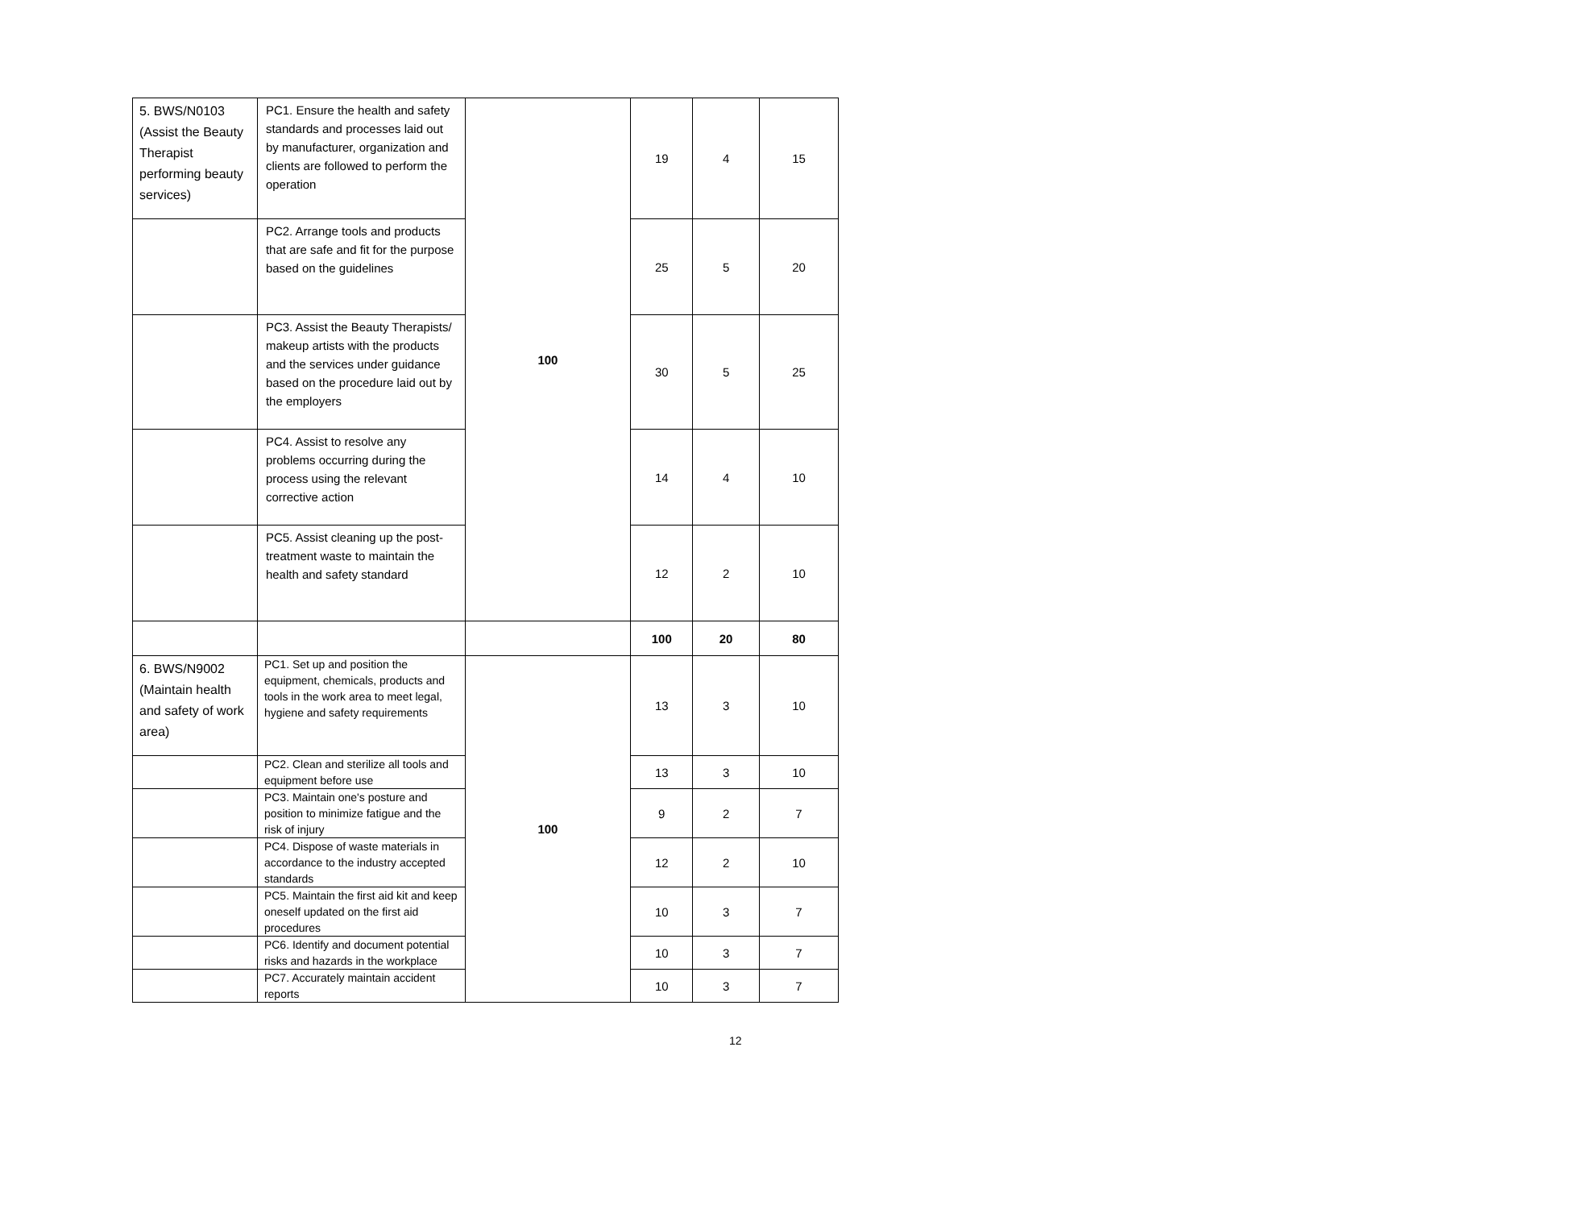| 5. BWS/N0103 (Assist the Beauty Therapist performing beauty services) | PC1. Ensure the health and safety standards and processes laid out by manufacturer, organization and clients are followed to perform the operation | 100 | 19 | 4 | 15 |
| | PC2. Arrange tools and products that are safe and fit for the purpose based on the guidelines | | 25 | 5 | 20 |
| | PC3. Assist the Beauty Therapists/ makeup artists with the products and the services under guidance based on the procedure laid out by the employers | | 30 | 5 | 25 |
| | PC4. Assist to resolve any problems occurring during the process using the relevant corrective action | | 14 | 4 | 10 |
| | PC5. Assist cleaning up the post-treatment waste to maintain the health and safety standard | | 12 | 2 | 10 |
| | | | 100 | 20 | 80 |
| 6. BWS/N9002 (Maintain health and safety of work area) | PC1. Set up and position the equipment, chemicals, products and tools in the work area to meet legal, hygiene and safety requirements | 100 | 13 | 3 | 10 |
| | PC2. Clean and sterilize all tools and equipment before use | | 13 | 3 | 10 |
| | PC3. Maintain one's posture and position to minimize fatigue and the risk of injury | | 9 | 2 | 7 |
| | PC4. Dispose of waste materials in accordance to the industry accepted standards | | 12 | 2 | 10 |
| | PC5. Maintain the first aid kit and keep oneself updated on the first aid procedures | | 10 | 3 | 7 |
| | PC6. Identify and document potential risks and hazards in the workplace | | 10 | 3 | 7 |
| | PC7. Accurately maintain accident reports | | 10 | 3 | 7 |
12